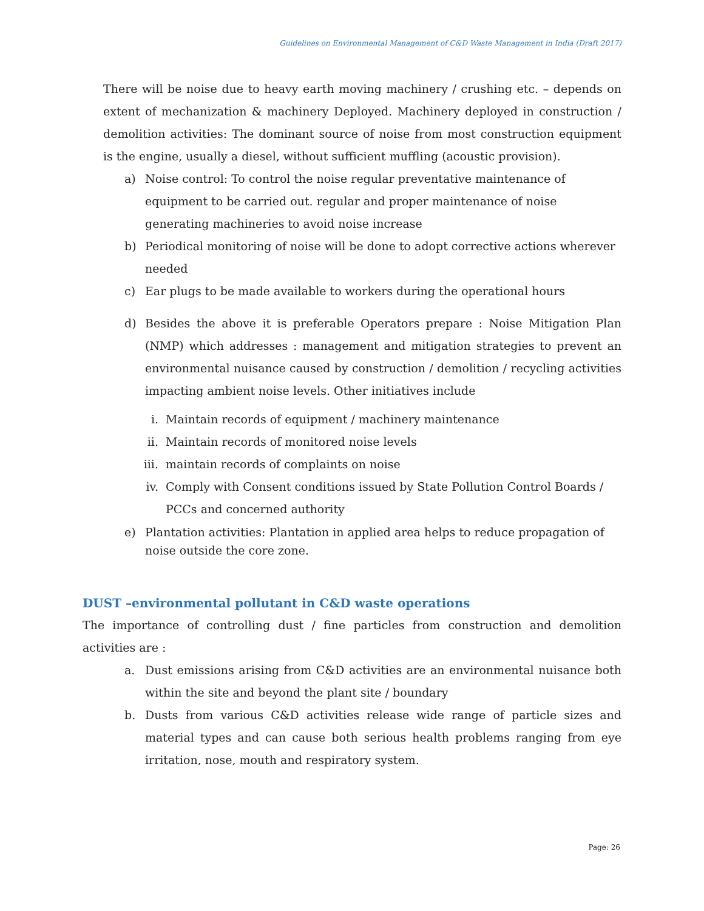Guidelines on Environmental Management of C&D Waste Management in India (Draft 2017)
There will be noise due to heavy earth moving machinery / crushing etc. – depends on extent of mechanization & machinery Deployed. Machinery deployed in construction / demolition activities: The dominant source of noise from most construction equipment is the engine, usually a diesel, without sufficient muffling (acoustic provision).
a) Noise control: To control the noise regular preventative maintenance of equipment to be carried out. regular and proper maintenance of noise generating machineries to avoid noise increase
b) Periodical monitoring of noise will be done to adopt corrective actions wherever needed
c) Ear plugs to be made available to workers during the operational hours
d) Besides the above it is preferable Operators prepare : Noise Mitigation Plan (NMP) which addresses : management and mitigation strategies to prevent an environmental nuisance caused by construction / demolition / recycling activities impacting ambient noise levels. Other initiatives include
i. Maintain records of equipment / machinery maintenance
ii. Maintain records of monitored noise levels
iii. maintain records of complaints on noise
iv. Comply with Consent conditions issued by State Pollution Control Boards / PCCs and concerned authority
e) Plantation activities: Plantation in applied area helps to reduce propagation of noise outside the core zone.
DUST –environmental pollutant in C&D waste operations
The importance of controlling dust / fine particles from construction and demolition activities are :
a. Dust emissions arising from C&D activities are an environmental nuisance both within the site and beyond the plant site / boundary
b. Dusts from various C&D activities release wide range of particle sizes and material types and can cause both serious health problems ranging from eye irritation, nose, mouth and respiratory system.
Page: 26